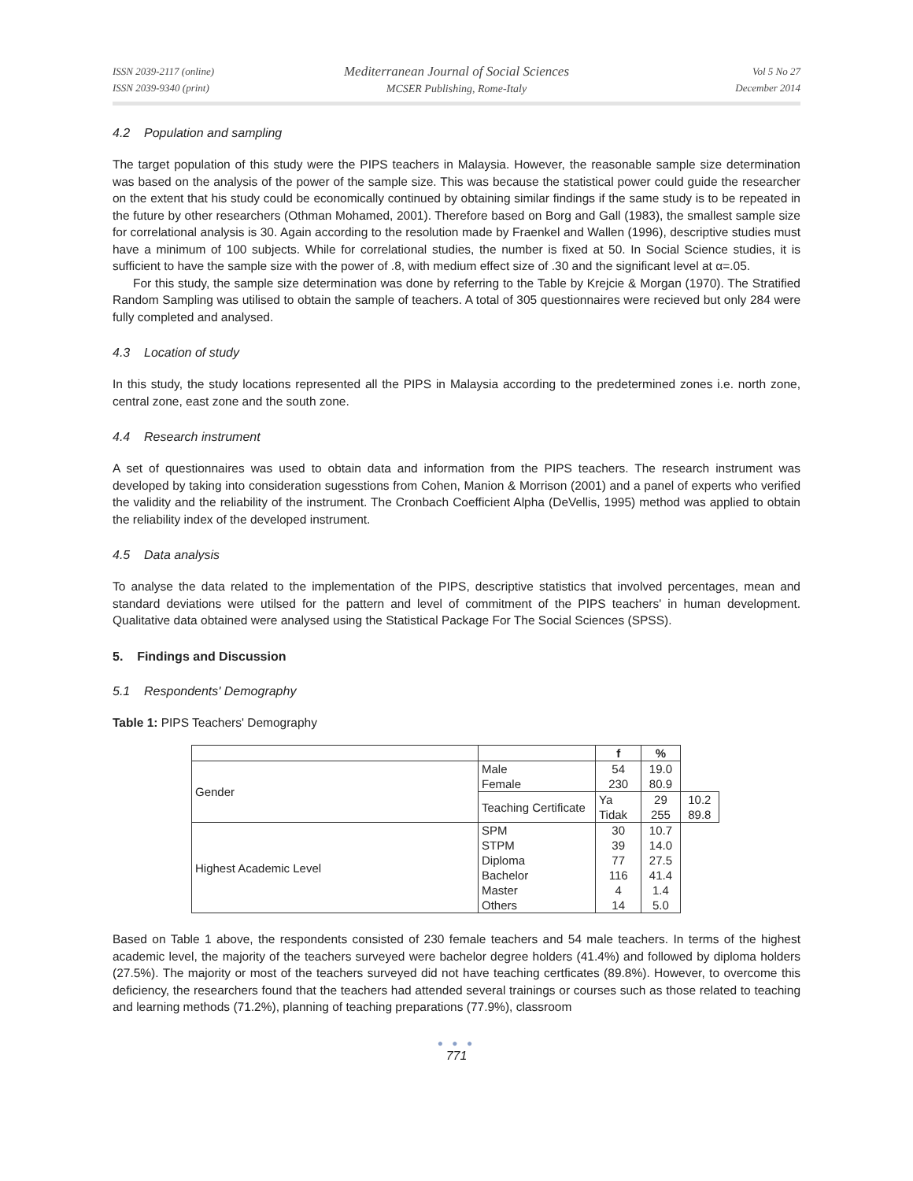ISSN 2039-2117 (online)
ISSN 2039-9340 (print)
Mediterranean Journal of Social Sciences
MCSER Publishing, Rome-Italy
Vol 5 No 27
December 2014
4.2 Population and sampling
The target population of this study were the PIPS teachers in Malaysia. However, the reasonable sample size determination was based on the analysis of the power of the sample size. This was because the statistical power could guide the researcher on the extent that his study could be economically continued by obtaining similar findings if the same study is to be repeated in the future by other researchers (Othman Mohamed, 2001). Therefore based on Borg and Gall (1983), the smallest sample size for correlational analysis is 30. Again according to the resolution made by Fraenkel and Wallen (1996), descriptive studies must have a minimum of 100 subjects. While for correlational studies, the number is fixed at 50. In Social Science studies, it is sufficient to have the sample size with the power of .8, with medium effect size of .30 and the significant level at α=.05.
For this study, the sample size determination was done by referring to the Table by Krejcie & Morgan (1970). The Stratified Random Sampling was utilised to obtain the sample of teachers. A total of 305 questionnaires were recieved but only 284 were fully completed and analysed.
4.3 Location of study
In this study, the study locations represented all the PIPS in Malaysia according to the predetermined zones i.e. north zone, central zone, east zone and the south zone.
4.4 Research instrument
A set of questionnaires was used to obtain data and information from the PIPS teachers. The research instrument was developed by taking into consideration sugesstions from Cohen, Manion & Morrison (2001) and a panel of experts who verified the validity and the reliability of the instrument. The Cronbach Coefficient Alpha (DeVellis, 1995) method was applied to obtain the reliability index of the developed instrument.
4.5 Data analysis
To analyse the data related to the implementation of the PIPS, descriptive statistics that involved percentages, mean and standard deviations were utilsed for the pattern and level of commitment of the PIPS teachers' in human development. Qualitative data obtained were analysed using the Statistical Package For The Social Sciences (SPSS).
5. Findings and Discussion
5.1 Respondents' Demography
Table 1: PIPS Teachers' Demography
| | | f | % | |
| --- | --- | --- | --- | --- |
| Gender | Male Female | 54 230 | 19.0 80.9 | |
| | Teaching Certificate | Ya Tidak | 29 255 | 10.2 89.8 |
| Highest Academic Level | SPM STPM Diploma Bachelor Master Others | 30 39 77 116 4 14 | 10.7 14.0 27.5 41.4 1.4 5.0 | |
Based on Table 1 above, the respondents consisted of 230 female teachers and 54 male teachers. In terms of the highest academic level, the majority of the teachers surveyed were bachelor degree holders (41.4%) and followed by diploma holders (27.5%). The majority or most of the teachers surveyed did not have teaching certficates (89.8%). However, to overcome this deficiency, the researchers found that the teachers had attended several trainings or courses such as those related to teaching and learning methods (71.2%), planning of teaching preparations (77.9%), classroom
● ● ●
771